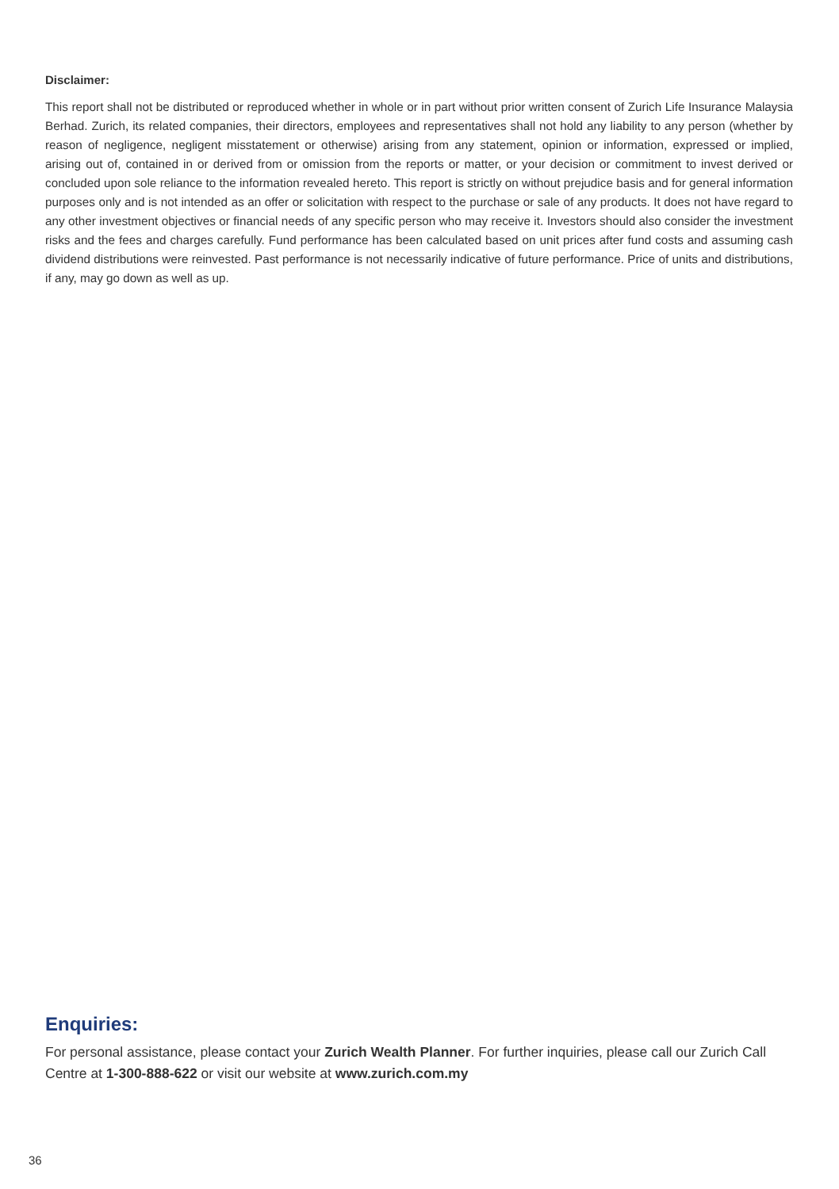Disclaimer:
This report shall not be distributed or reproduced whether in whole or in part without prior written consent of Zurich Life Insurance Malaysia Berhad. Zurich, its related companies, their directors, employees and representatives shall not hold any liability to any person (whether by reason of negligence, negligent misstatement or otherwise) arising from any statement, opinion or information, expressed or implied, arising out of, contained in or derived from or omission from the reports or matter, or your decision or commitment to invest derived or concluded upon sole reliance to the information revealed hereto. This report is strictly on without prejudice basis and for general information purposes only and is not intended as an offer or solicitation with respect to the purchase or sale of any products. It does not have regard to any other investment objectives or financial needs of any specific person who may receive it. Investors should also consider the investment risks and the fees and charges carefully. Fund performance has been calculated based on unit prices after fund costs and assuming cash dividend distributions were reinvested. Past performance is not necessarily indicative of future performance. Price of units and distributions, if any, may go down as well as up.
Enquiries:
For personal assistance, please contact your Zurich Wealth Planner. For further inquiries, please call our Zurich Call Centre at 1-300-888-622 or visit our website at www.zurich.com.my
36